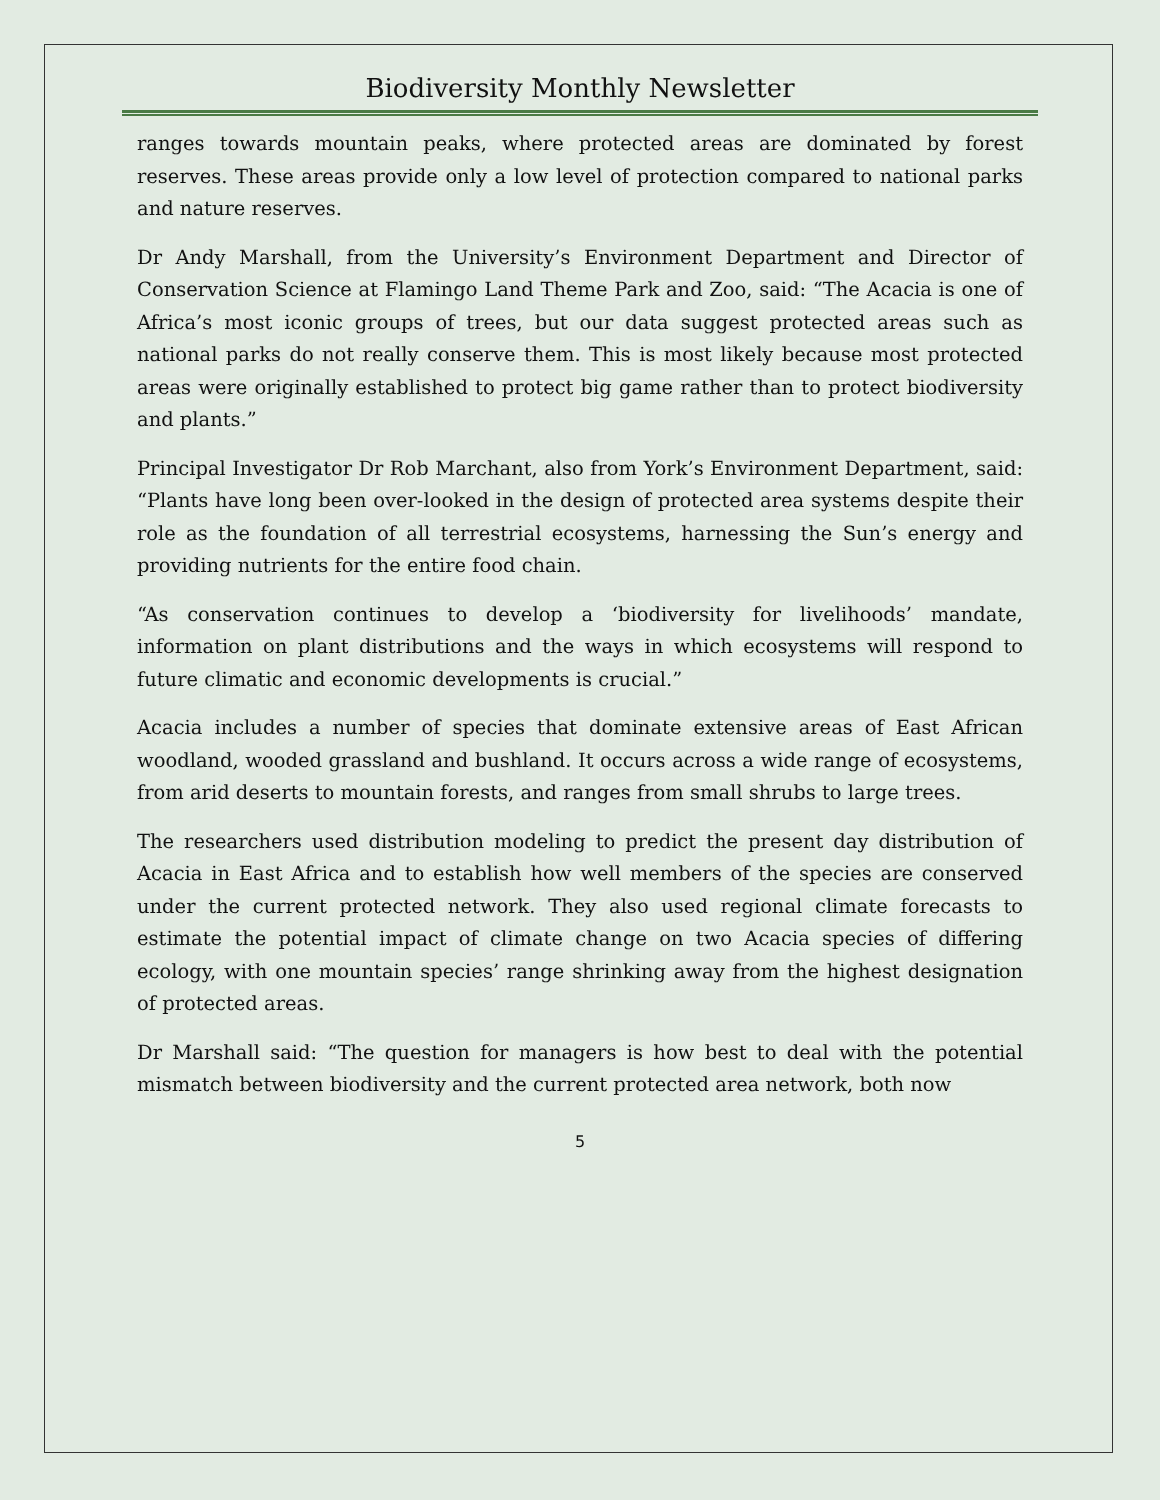Biodiversity Monthly Newsletter
ranges towards mountain peaks, where protected areas are dominated by forest reserves. These areas provide only a low level of protection compared to national parks and nature reserves.
Dr Andy Marshall, from the University’s Environment Department and Director of Conservation Science at Flamingo Land Theme Park and Zoo, said: “The Acacia is one of Africa’s most iconic groups of trees, but our data suggest protected areas such as national parks do not really conserve them. This is most likely because most protected areas were originally established to protect big game rather than to protect biodiversity and plants.”
Principal Investigator Dr Rob Marchant, also from York’s Environment Department, said: “Plants have long been over-looked in the design of protected area systems despite their role as the foundation of all terrestrial ecosystems, harnessing the Sun’s energy and providing nutrients for the entire food chain.
“As conservation continues to develop a ‘biodiversity for livelihoods’ mandate, information on plant distributions and the ways in which ecosystems will respond to future climatic and economic developments is crucial.”
Acacia includes a number of species that dominate extensive areas of East African woodland, wooded grassland and bushland. It occurs across a wide range of ecosystems, from arid deserts to mountain forests, and ranges from small shrubs to large trees.
The researchers used distribution modeling to predict the present day distribution of Acacia in East Africa and to establish how well members of the species are conserved under the current protected network. They also used regional climate forecasts to estimate the potential impact of climate change on two Acacia species of differing ecology, with one mountain species’ range shrinking away from the highest designation of protected areas.
Dr Marshall said: “The question for managers is how best to deal with the potential mismatch between biodiversity and the current protected area network, both now
5